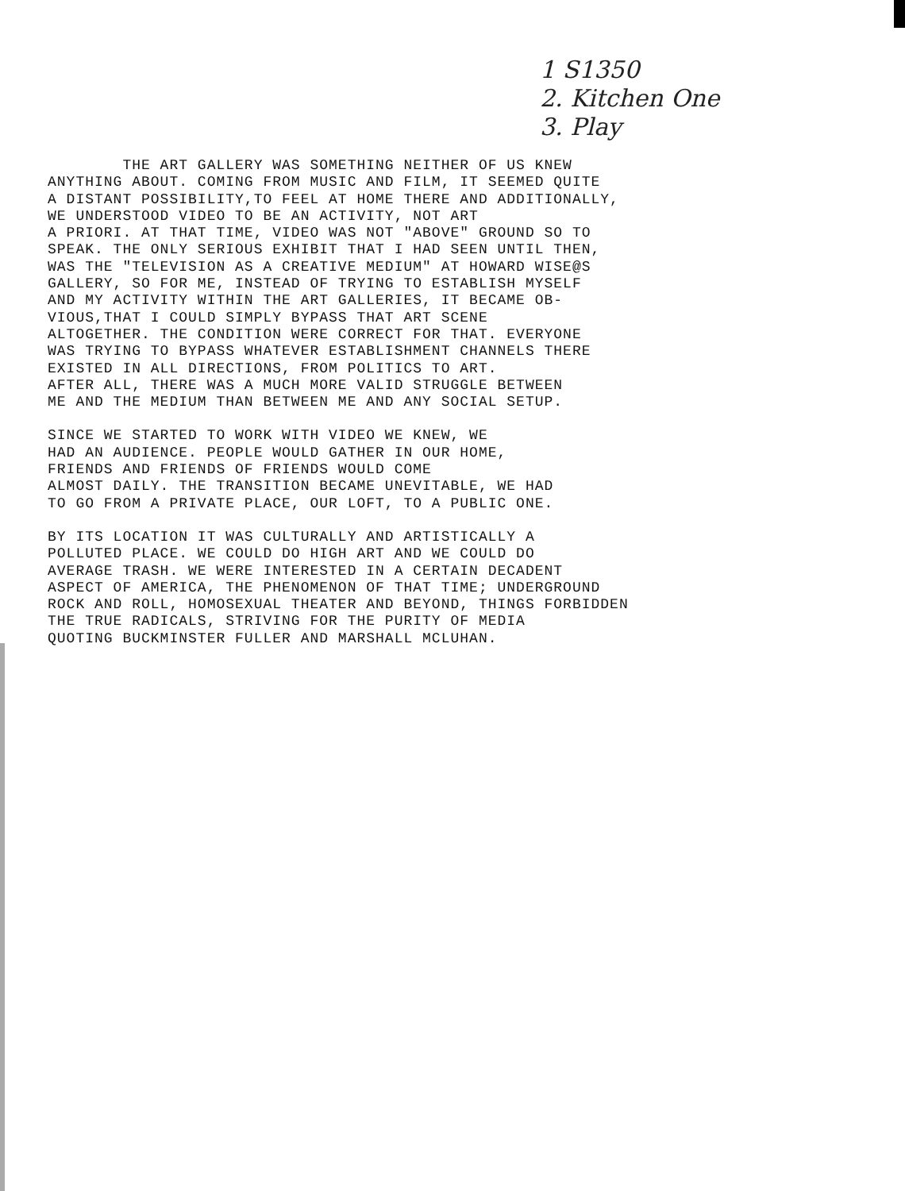1 S1350
2. Kitchen One
3. Play
THE ART GALLERY WAS SOMETHING NEITHER OF US KNEW ANYTHING ABOUT. COMING FROM MUSIC AND FILM, IT SEEMED QUITE A DISTANT POSSIBILITY,TO FEEL AT HOME THERE AND ADDITIONALLY, WE UNDERSTOOD VIDEO TO BE AN ACTIVITY, NOT ART A PRIORI. AT THAT TIME, VIDEO WAS NOT "ABOVE" GROUND SO TO SPEAK. THE ONLY SERIOUS EXHIBIT THAT I HAD SEEN UNTIL THEN, WAS THE "TELEVISION AS A CREATIVE MEDIUM" AT HOWARD WISE@S GALLERY, SO FOR ME, INSTEAD OF TRYING TO ESTABLISH MYSELF AND MY ACTIVITY WITHIN THE ART GALLERIES, IT BECAME OB- VIOUS,THAT I COULD SIMPLY BYPASS THAT ART SCENE ALTOGETHER. THE CONDITION WERE CORRECT FOR THAT. EVERYONE WAS TRYING TO BYPASS WHATEVER ESTABLISHMENT CHANNELS THERE EXISTED IN ALL DIRECTIONS, FROM POLITICS TO ART. AFTER ALL, THERE WAS A MUCH MORE VALID STRUGGLE BETWEEN ME AND THE MEDIUM THAN BETWEEN ME AND ANY SOCIAL SETUP.
SINCE WE STARTED TO WORK WITH VIDEO WE KNEW, WE HAD AN AUDIENCE. PEOPLE WOULD GATHER IN OUR HOME, FRIENDS AND FRIENDS OF FRIENDS WOULD COME ALMOST DAILY. THE TRANSITION BECAME UNEVITABLE, WE HAD TO GO FROM A PRIVATE PLACE, OUR LOFT, TO A PUBLIC ONE.
BY ITS LOCATION IT WAS CULTURALLY AND ARTISTICALLY A POLLUTED PLACE. WE COULD DO HIGH ART AND WE COULD DO AVERAGE TRASH. WE WERE INTERESTED IN A CERTAIN DECADENT ASPECT OF AMERICA, THE PHENOMENON OF THAT TIME; UNDERGROUND ROCK AND ROLL, HOMOSEXUAL THEATER AND BEYOND, THINGS FORBIDDEN THE TRUE RADICALS, STRIVING FOR THE PURITY OF MEDIA QUOTING BUCKMINSTER FULLER AND MARSHALL MCLUHAN.